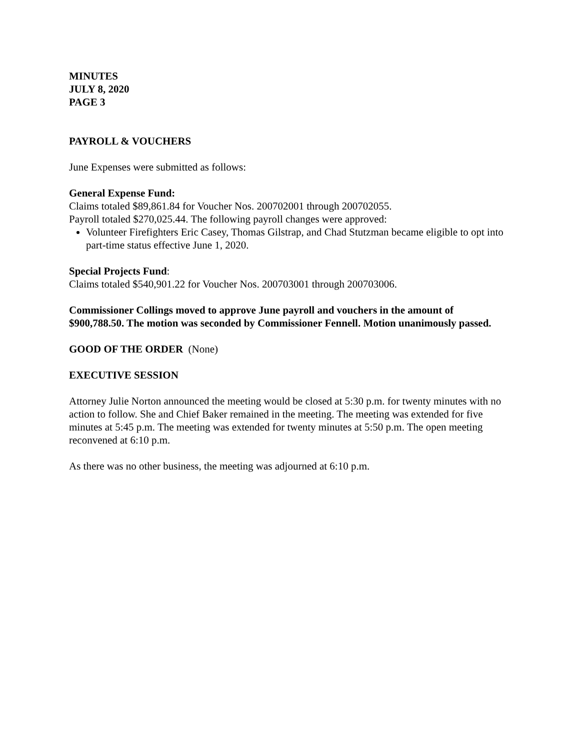MINUTES
JULY 8, 2020
PAGE 3
PAYROLL & VOUCHERS
June Expenses were submitted as follows:
General Expense Fund:
Claims totaled $89,861.84 for Voucher Nos. 200702001 through 200702055.
Payroll totaled $270,025.44. The following payroll changes were approved:
Volunteer Firefighters Eric Casey, Thomas Gilstrap, and Chad Stutzman became eligible to opt into part-time status effective June 1, 2020.
Special Projects Fund:
Claims totaled $540,901.22 for Voucher Nos. 200703001 through 200703006.
Commissioner Collings moved to approve June payroll and vouchers in the amount of $900,788.50. The motion was seconded by Commissioner Fennell. Motion unanimously passed.
GOOD OF THE ORDER (None)
EXECUTIVE SESSION
Attorney Julie Norton announced the meeting would be closed at 5:30 p.m. for twenty minutes with no action to follow. She and Chief Baker remained in the meeting. The meeting was extended for five minutes at 5:45 p.m. The meeting was extended for twenty minutes at 5:50 p.m. The open meeting reconvened at 6:10 p.m.
As there was no other business, the meeting was adjourned at 6:10 p.m.